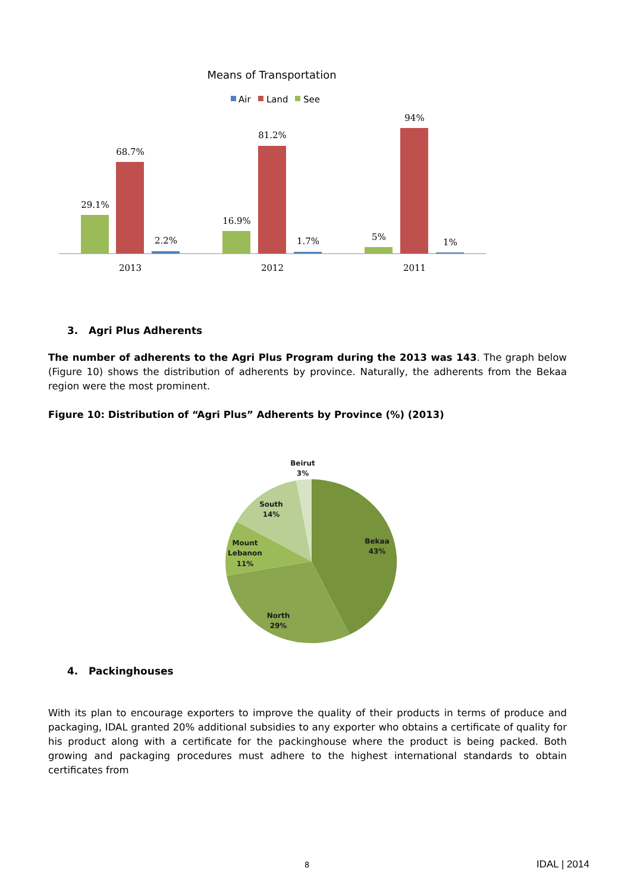Means of Transportation
Air
Land
See
29.1%
68.7%
2.2%
16.9%
81.2%
1.7%
5%
94%
1%
2013
2012
2011
Beirut
3%
South
14%
Mount
Lebanon
11%
Bekaa
43%
North
29%
3. Agri Plus Adherents
The number of adherents to the Agri Plus Program during the 2013 was 143. The graph below (Figure 10) shows the distribution of adherents by province. Naturally, the adherents from the Bekaa region were the most prominent.
Figure 10: Distribution of “Agri Plus” Adherents by Province (%) (2013)
4. Packinghouses
With its plan to encourage exporters to improve the quality of their products in terms of produce and packaging, IDAL granted 20% additional subsidies to any exporter who obtains a certificate of quality for his product along with a certificate for the packinghouse where the product is being packed. Both growing and packaging procedures must adhere to the highest international standards to obtain certificates from
8 IDAL | 2014